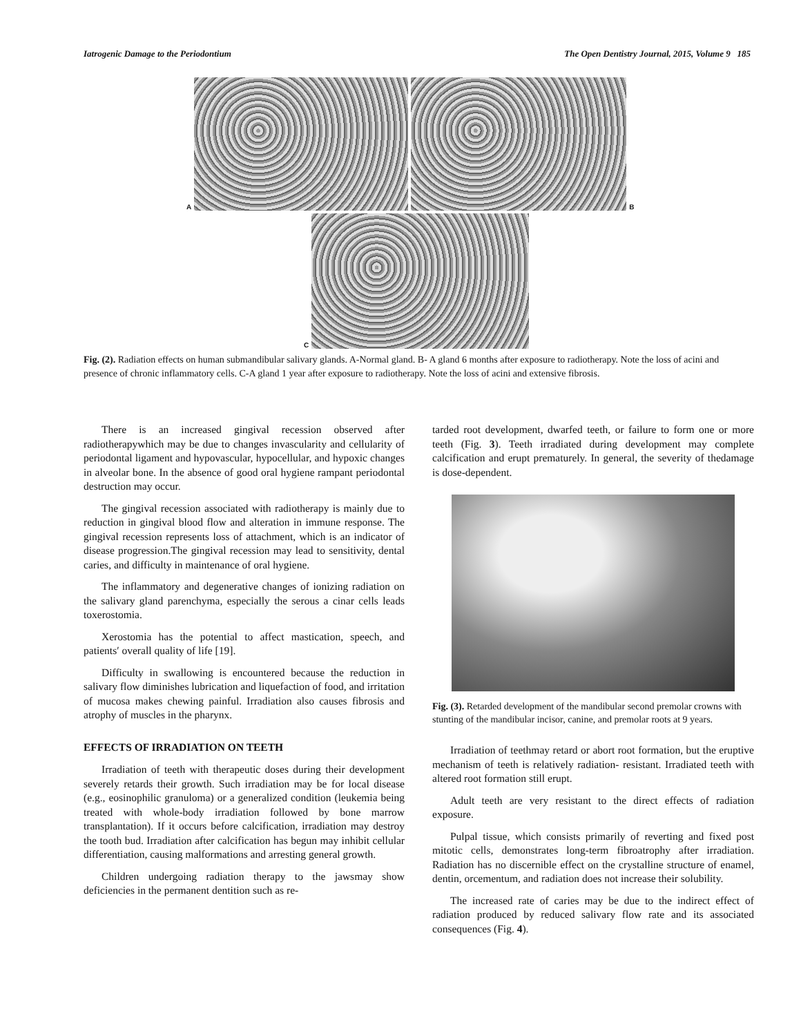Iatrogenic Damage to the Periodontium The Open Dentistry Journal, 2015, Volume 9 185
A
B
C
Fig. (2). Radiation effects on human submandibular salivary glands. A-Normal gland. B- A gland 6 months after exposure to radiotherapy. Note the loss of acini and presence of chronic inflammatory cells. C-A gland 1 year after exposure to radiotherapy. Note the loss of acini and extensive fibrosis.
There is an increased gingival recession observed after radiotherapywhich may be due to changes invascularity and cellularity of periodontal ligament and hypovascular, hypocellular, and hypoxic changes in alveolar bone. In the absence of good oral hygiene rampant periodontal destruction may occur.
The gingival recession associated with radiotherapy is mainly due to reduction in gingival blood flow and alteration in immune response. The gingival recession represents loss of attachment, which is an indicator of disease progression.The gingival recession may lead to sensitivity, dental caries, and difficulty in maintenance of oral hygiene.
The inflammatory and degenerative changes of ionizing radiation on the salivary gland parenchyma, especially the serous a cinar cells leads toxerostomia.
Xerostomia has the potential to affect mastication, speech, and patients′ overall quality of life [19].
Difficulty in swallowing is encountered because the reduction in salivary flow diminishes lubrication and liquefaction of food, and irritation of mucosa makes chewing painful. Irradiation also causes fibrosis and atrophy of muscles in the pharynx.
EFFECTS OF IRRADIATION ON TEETH
Irradiation of teeth with therapeutic doses during their development severely retards their growth. Such irradiation may be for local disease (e.g., eosinophilic granuloma) or a generalized condition (leukemia being treated with whole-body irradiation followed by bone marrow transplantation). If it occurs before calcification, irradiation may destroy the tooth bud. Irradiation after calcification has begun may inhibit cellular differentiation, causing malformations and arresting general growth.
Children undergoing radiation therapy to the jawsmay show deficiencies in the permanent dentition such as re-
tarded root development, dwarfed teeth, or failure to form one or more teeth (Fig. 3). Teeth irradiated during development may complete calcification and erupt prematurely. In general, the severity of thedamage is dose-dependent.
Fig. (3). Retarded development of the mandibular second premolar crowns with stunting of the mandibular incisor, canine, and premolar roots at 9 years.
Irradiation of teethmay retard or abort root formation, but the eruptive mechanism of teeth is relatively radiation- resistant. Irradiated teeth with altered root formation still erupt.
Adult teeth are very resistant to the direct effects of radiation exposure.
Pulpal tissue, which consists primarily of reverting and fixed post mitotic cells, demonstrates long-term fibroatrophy after irradiation. Radiation has no discernible effect on the crystalline structure of enamel, dentin, orcementum, and radiation does not increase their solubility.
The increased rate of caries may be due to the indirect effect of radiation produced by reduced salivary flow rate and its associated consequences (Fig. 4).